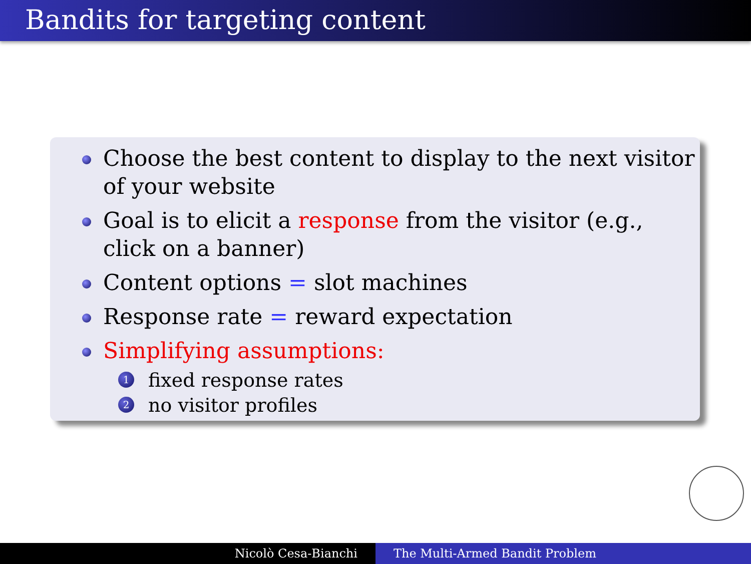Bandits for targeting content
Choose the best content to display to the next visitor of your website
Goal is to elicit a response from the visitor (e.g., click on a banner)
Content options = slot machines
Response rate = reward expectation
Simplifying assumptions:
1 fixed response rates
2 no visitor profiles
Nicolò Cesa-Bianchi The Multi-Armed Bandit Problem